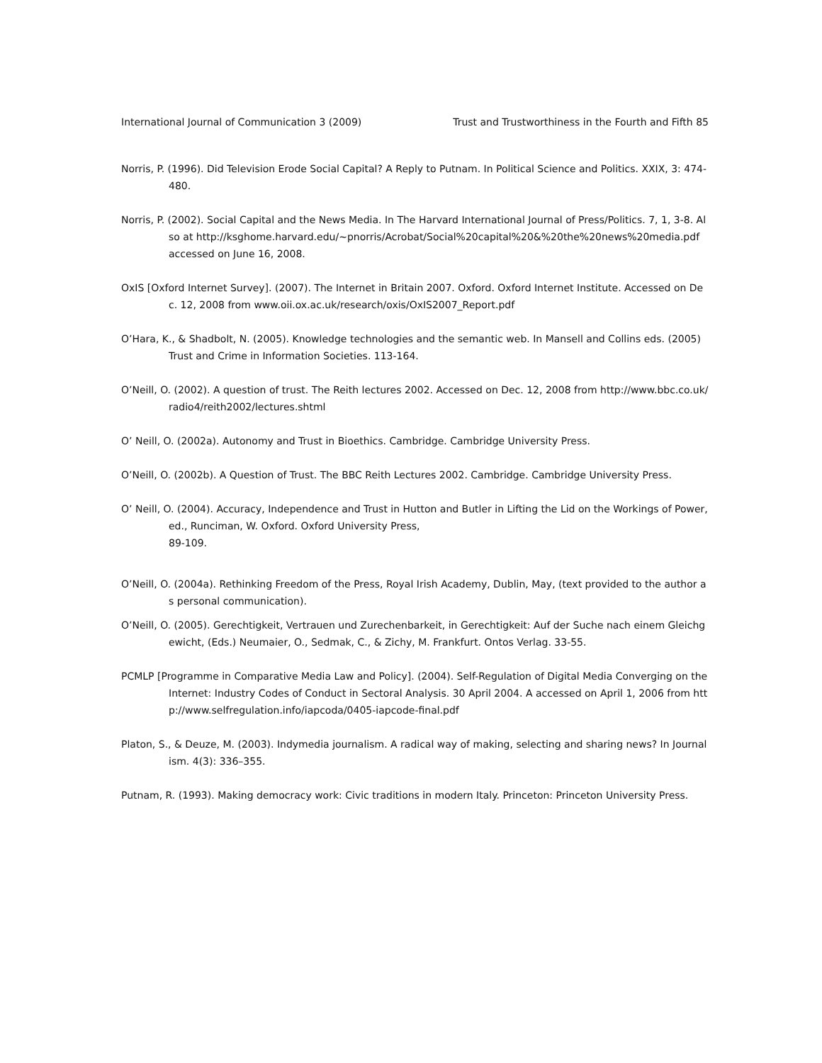International Journal of Communication 3 (2009) Trust and Trustworthiness in the Fourth and Fifth 85
Norris, P. (1996). Did Television Erode Social Capital? A Reply to Putnam. In Political Science and Politics. XXIX, 3: 474-480.
Norris, P. (2002). Social Capital and the News Media. In The Harvard International Journal of Press/Politics. 7, 1, 3-8. Also at http://ksghome.harvard.edu/~pnorris/Acrobat/Social%20capital%20&%20the%20news%20media.pdf accessed on June 16, 2008.
OxIS [Oxford Internet Survey]. (2007). The Internet in Britain 2007. Oxford. Oxford Internet Institute. Accessed on Dec. 12, 2008 from www.oii.ox.ac.uk/research/oxis/OxIS2007_Report.pdf
O’Hara, K., & Shadbolt, N. (2005). Knowledge technologies and the semantic web. In Mansell and Collins eds. (2005) Trust and Crime in Information Societies. 113-164.
O’Neill, O. (2002). A question of trust. The Reith lectures 2002. Accessed on Dec. 12, 2008 from http://www.bbc.co.uk/radio4/reith2002/lectures.shtml
O’ Neill, O. (2002a). Autonomy and Trust in Bioethics. Cambridge. Cambridge University Press.
O’Neill, O. (2002b). A Question of Trust. The BBC Reith Lectures 2002. Cambridge. Cambridge University Press.
O’ Neill, O. (2004). Accuracy, Independence and Trust in Hutton and Butler in Lifting the Lid on the Workings of Power, ed., Runciman, W. Oxford. Oxford University Press,
89-109.
O’Neill, O. (2004a). Rethinking Freedom of the Press, Royal Irish Academy, Dublin, May, (text provided to the author as personal communication).
O’Neill, O. (2005). Gerechtigkeit, Vertrauen und Zurechenbarkeit, in Gerechtigkeit: Auf der Suche nach einem Gleichgewicht, (Eds.) Neumaier, O., Sedmak, C., & Zichy, M. Frankfurt. Ontos Verlag. 33-55.
PCMLP [Programme in Comparative Media Law and Policy]. (2004). Self-Regulation of Digital Media Converging on the Internet: Industry Codes of Conduct in Sectoral Analysis. 30 April 2004. A accessed on April 1, 2006 from http://www.selfregulation.info/iapcoda/0405-iapcode-final.pdf
Platon, S., & Deuze, M. (2003). Indymedia journalism. A radical way of making, selecting and sharing news? In Journalism. 4(3): 336–355.
Putnam, R. (1993). Making democracy work: Civic traditions in modern Italy. Princeton: Princeton University Press.